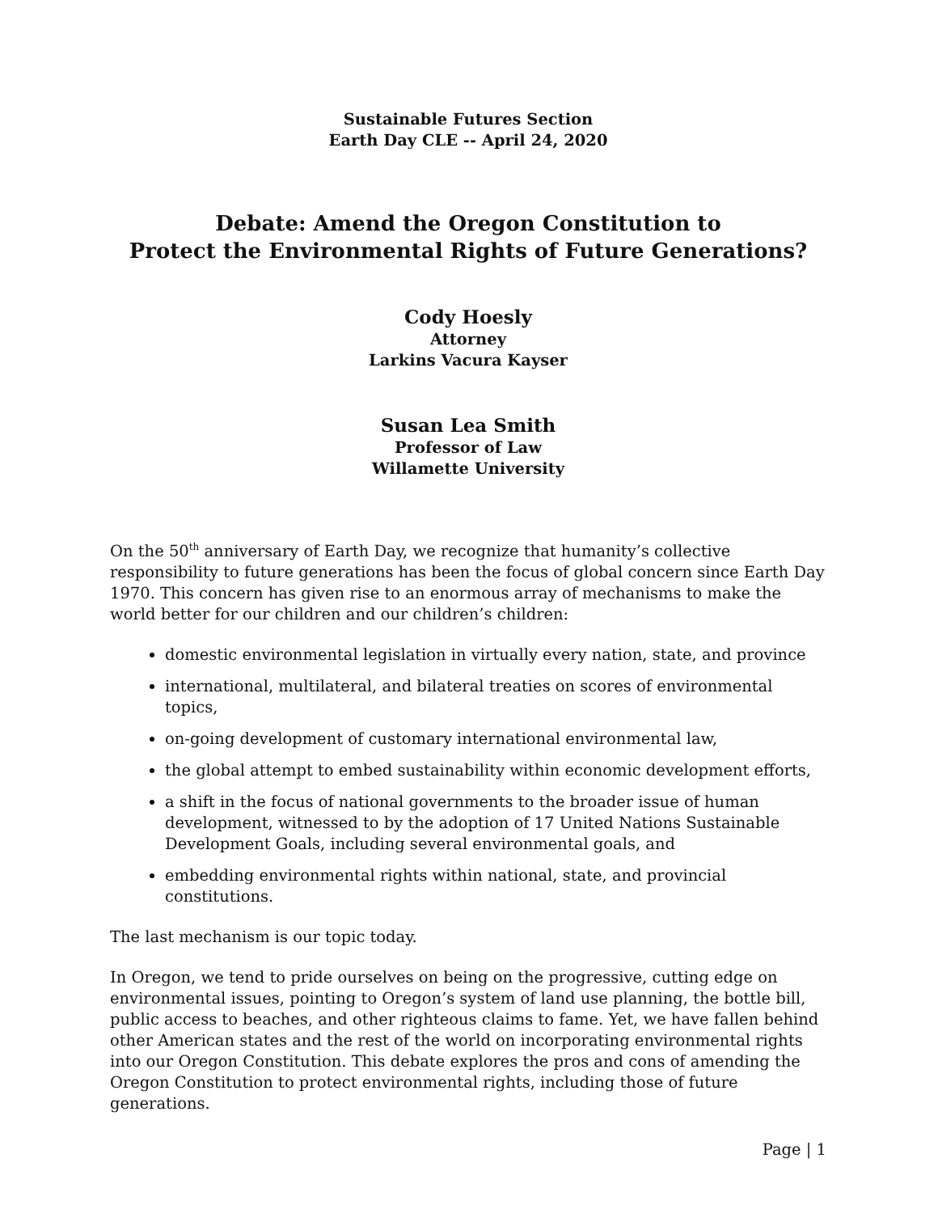Sustainable Futures Section
Earth Day CLE -- April 24, 2020
Debate: Amend the Oregon Constitution to
Protect the Environmental Rights of Future Generations?
Cody Hoesly
Attorney
Larkins Vacura Kayser
Susan Lea Smith
Professor of Law
Willamette University
On the 50<sup>th</sup> anniversary of Earth Day, we recognize that humanity’s collective responsibility to future generations has been the focus of global concern since Earth Day 1970. This concern has given rise to an enormous array of mechanisms to make the world better for our children and our children’s children:
domestic environmental legislation in virtually every nation, state, and province
international, multilateral, and bilateral treaties on scores of environmental topics,
on-going development of customary international environmental law,
the global attempt to embed sustainability within economic development efforts,
a shift in the focus of national governments to the broader issue of human development, witnessed to by the adoption of 17 United Nations Sustainable Development Goals, including several environmental goals, and
embedding environmental rights within national, state, and provincial constitutions.
The last mechanism is our topic today.
In Oregon, we tend to pride ourselves on being on the progressive, cutting edge on environmental issues, pointing to Oregon’s system of land use planning, the bottle bill, public access to beaches, and other righteous claims to fame. Yet, we have fallen behind other American states and the rest of the world on incorporating environmental rights into our Oregon Constitution. This debate explores the pros and cons of amending the Oregon Constitution to protect environmental rights, including those of future generations.
Page | 1